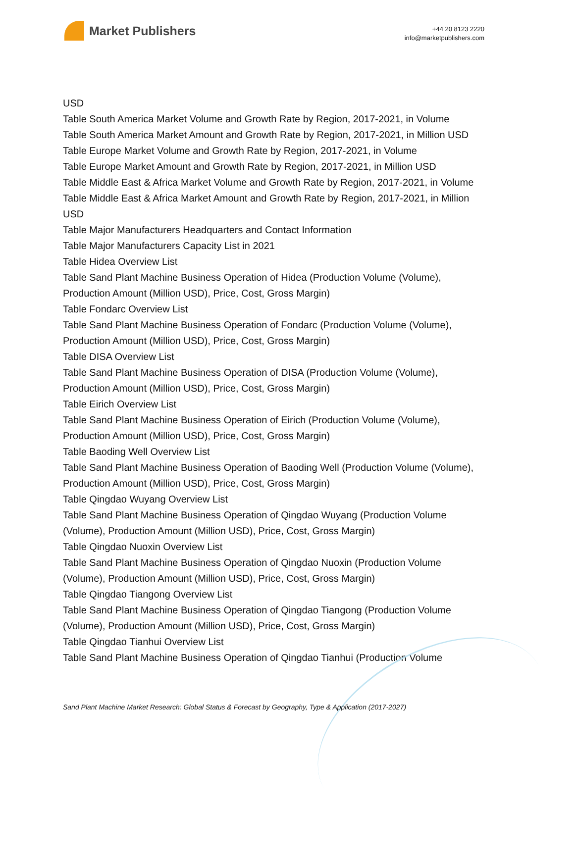Market Publishers
+44 20 8123 2220
info@marketpublishers.com
USD
Table South America Market Volume and Growth Rate by Region, 2017-2021, in Volume
Table South America Market Amount and Growth Rate by Region, 2017-2021, in Million USD
Table Europe Market Volume and Growth Rate by Region, 2017-2021, in Volume
Table Europe Market Amount and Growth Rate by Region, 2017-2021, in Million USD
Table Middle East & Africa Market Volume and Growth Rate by Region, 2017-2021, in Volume
Table Middle East & Africa Market Amount and Growth Rate by Region, 2017-2021, in Million USD
Table Major Manufacturers Headquarters and Contact Information
Table Major Manufacturers Capacity List in 2021
Table Hidea Overview List
Table Sand Plant Machine Business Operation of Hidea (Production Volume (Volume), Production Amount (Million USD), Price, Cost, Gross Margin)
Table Fondarc Overview List
Table Sand Plant Machine Business Operation of Fondarc (Production Volume (Volume), Production Amount (Million USD), Price, Cost, Gross Margin)
Table DISA Overview List
Table Sand Plant Machine Business Operation of DISA (Production Volume (Volume), Production Amount (Million USD), Price, Cost, Gross Margin)
Table Eirich Overview List
Table Sand Plant Machine Business Operation of Eirich (Production Volume (Volume), Production Amount (Million USD), Price, Cost, Gross Margin)
Table Baoding Well Overview List
Table Sand Plant Machine Business Operation of Baoding Well (Production Volume (Volume), Production Amount (Million USD), Price, Cost, Gross Margin)
Table Qingdao Wuyang Overview List
Table Sand Plant Machine Business Operation of Qingdao Wuyang (Production Volume (Volume), Production Amount (Million USD), Price, Cost, Gross Margin)
Table Qingdao Nuoxin Overview List
Table Sand Plant Machine Business Operation of Qingdao Nuoxin (Production Volume (Volume), Production Amount (Million USD), Price, Cost, Gross Margin)
Table Qingdao Tiangong Overview List
Table Sand Plant Machine Business Operation of Qingdao Tiangong (Production Volume (Volume), Production Amount (Million USD), Price, Cost, Gross Margin)
Table Qingdao Tianhui Overview List
Table Sand Plant Machine Business Operation of Qingdao Tianhui (Production Volume
Sand Plant Machine Market Research: Global Status & Forecast by Geography, Type & Application (2017-2027)